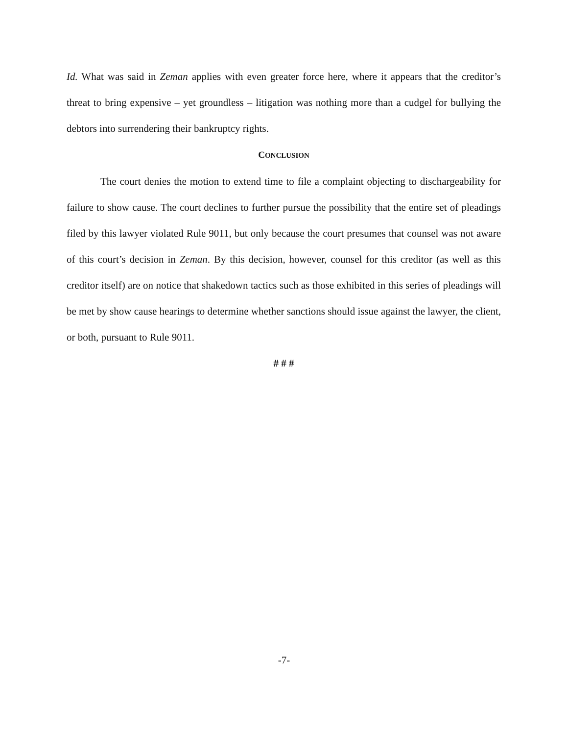Id. What was said in Zeman applies with even greater force here, where it appears that the creditor’s threat to bring expensive – yet groundless – litigation was nothing more than a cudgel for bullying the debtors into surrendering their bankruptcy rights.
CONCLUSION
The court denies the motion to extend time to file a complaint objecting to dischargeability for failure to show cause. The court declines to further pursue the possibility that the entire set of pleadings filed by this lawyer violated Rule 9011, but only because the court presumes that counsel was not aware of this court’s decision in Zeman. By this decision, however, counsel for this creditor (as well as this creditor itself) are on notice that shakedown tactics such as those exhibited in this series of pleadings will be met by show cause hearings to determine whether sanctions should issue against the lawyer, the client, or both, pursuant to Rule 9011.
# # #
-7-